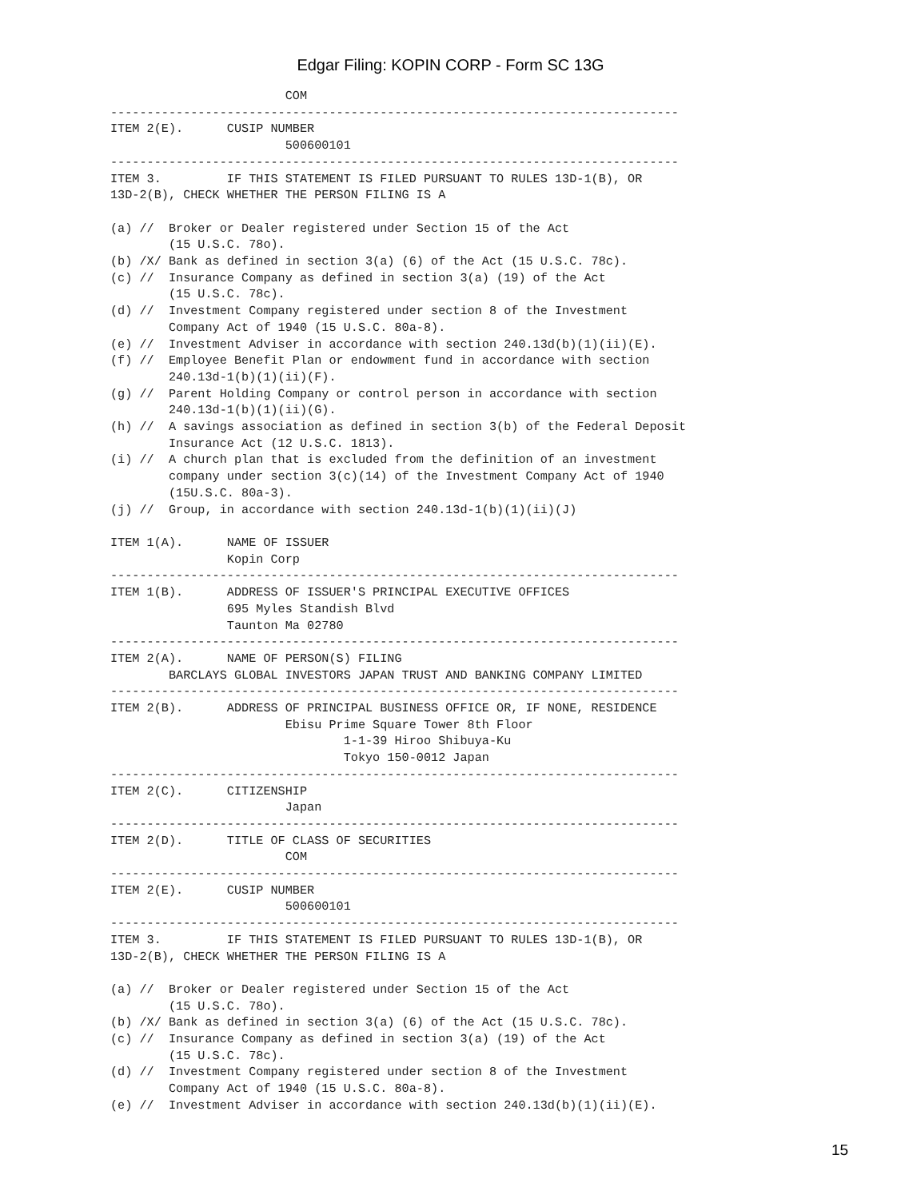Edgar Filing: KOPIN CORP - Form SC 13G
                        COM
------------------------------------------------------------------------------
ITEM 2(E).      CUSIP NUMBER
                        500600101
------------------------------------------------------------------------------
ITEM 3.         IF THIS STATEMENT IS FILED PURSUANT TO RULES 13D-1(B), OR
13D-2(B), CHECK WHETHER THE PERSON FILING IS A

(a) //  Broker or Dealer registered under Section 15 of the Act
        (15 U.S.C. 78o).
(b) /X/ Bank as defined in section 3(a) (6) of the Act (15 U.S.C. 78c).
(c) //  Insurance Company as defined in section 3(a) (19) of the Act
        (15 U.S.C. 78c).
(d) //  Investment Company registered under section 8 of the Investment
        Company Act of 1940 (15 U.S.C. 80a-8).
(e) //  Investment Adviser in accordance with section 240.13d(b)(1)(ii)(E).
(f) //  Employee Benefit Plan or endowment fund in accordance with section
        240.13d-1(b)(1)(ii)(F).
(g) //  Parent Holding Company or control person in accordance with section
        240.13d-1(b)(1)(ii)(G).
(h) //  A savings association as defined in section 3(b) of the Federal Deposit
        Insurance Act (12 U.S.C. 1813).
(i) //  A church plan that is excluded from the definition of an investment
        company under section 3(c)(14) of the Investment Company Act of 1940
        (15U.S.C. 80a-3).
(j) //  Group, in accordance with section 240.13d-1(b)(1)(ii)(J)

ITEM 1(A).      NAME OF ISSUER
                Kopin Corp
------------------------------------------------------------------------------
ITEM 1(B).      ADDRESS OF ISSUER'S PRINCIPAL EXECUTIVE OFFICES
                695 Myles Standish Blvd
                Taunton Ma 02780
------------------------------------------------------------------------------
ITEM 2(A).      NAME OF PERSON(S) FILING
        BARCLAYS GLOBAL INVESTORS JAPAN TRUST AND BANKING COMPANY LIMITED
------------------------------------------------------------------------------
ITEM 2(B).      ADDRESS OF PRINCIPAL BUSINESS OFFICE OR, IF NONE, RESIDENCE
                        Ebisu Prime Square Tower 8th Floor
                                1-1-39 Hiroo Shibuya-Ku
                                Tokyo 150-0012 Japan
------------------------------------------------------------------------------
ITEM 2(C).      CITIZENSHIP
                        Japan
------------------------------------------------------------------------------
ITEM 2(D).      TITLE OF CLASS OF SECURITIES
                        COM
------------------------------------------------------------------------------
ITEM 2(E).      CUSIP NUMBER
                        500600101
------------------------------------------------------------------------------
ITEM 3.         IF THIS STATEMENT IS FILED PURSUANT TO RULES 13D-1(B), OR
13D-2(B), CHECK WHETHER THE PERSON FILING IS A

(a) //  Broker or Dealer registered under Section 15 of the Act
        (15 U.S.C. 78o).
(b) /X/ Bank as defined in section 3(a) (6) of the Act (15 U.S.C. 78c).
(c) //  Insurance Company as defined in section 3(a) (19) of the Act
        (15 U.S.C. 78c).
(d) //  Investment Company registered under section 8 of the Investment
        Company Act of 1940 (15 U.S.C. 80a-8).
(e) //  Investment Adviser in accordance with section 240.13d(b)(1)(ii)(E).
15